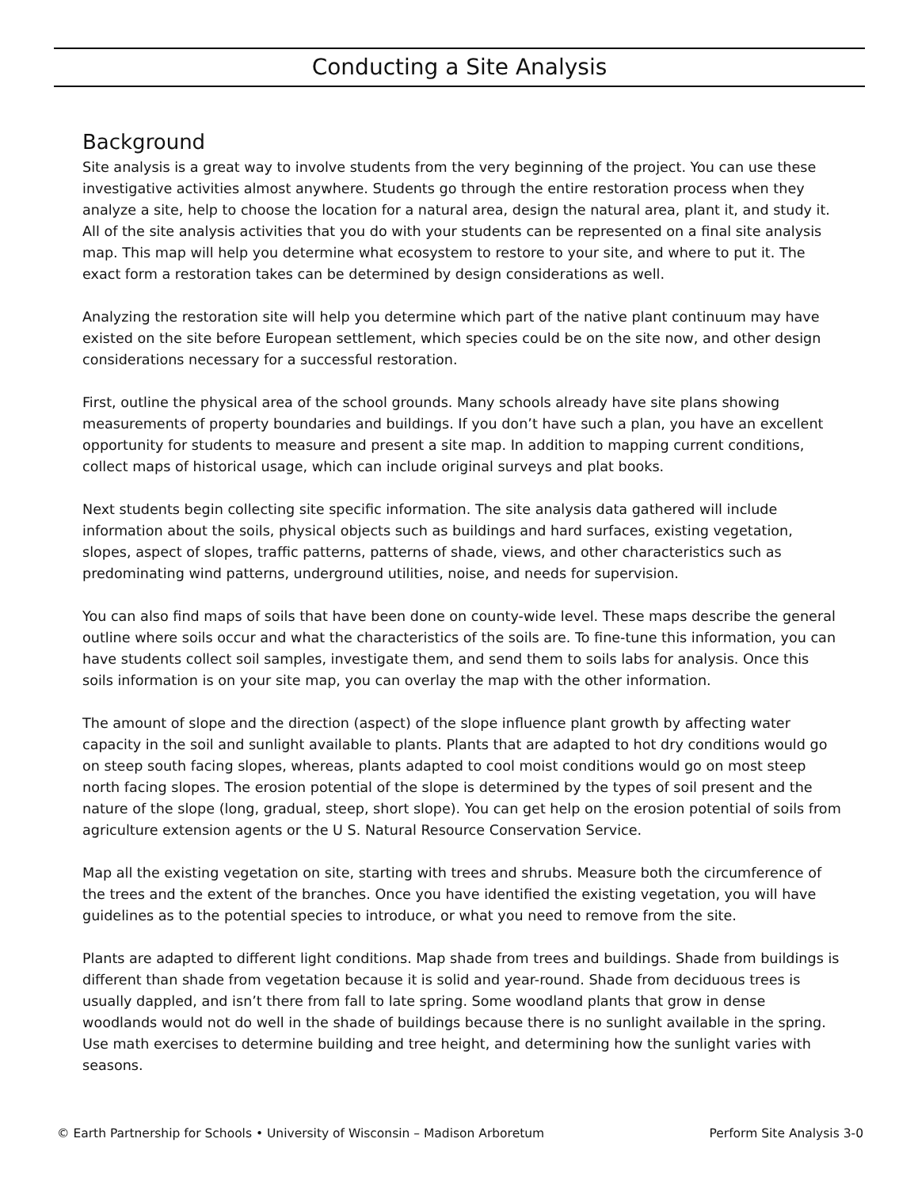Conducting a Site Analysis
Background
Site analysis is a great way to involve students from the very beginning of the project. You can use these investigative activities almost anywhere. Students go through the entire restoration process when they analyze a site, help to choose the location for a natural area, design the natural area, plant it, and study it. All of the site analysis activities that you do with your students can be represented on a final site analysis map. This map will help you determine what ecosystem to restore to your site, and where to put it. The exact form a restoration takes can be determined by design considerations as well.
Analyzing the restoration site will help you determine which part of the native plant continuum may have existed on the site before European settlement, which species could be on the site now, and other design considerations necessary for a successful restoration.
First, outline the physical area of the school grounds. Many schools already have site plans showing measurements of property boundaries and buildings. If you don’t have such a plan, you have an excellent opportunity for students to measure and present a site map. In addition to mapping current conditions, collect maps of historical usage, which can include original surveys and plat books.
Next students begin collecting site specific information. The site analysis data gathered will include information about the soils, physical objects such as buildings and hard surfaces, existing vegetation, slopes, aspect of slopes, traffic patterns, patterns of shade, views, and other characteristics such as predominating wind patterns, underground utilities, noise, and needs for supervision.
You can also find maps of soils that have been done on county-wide level. These maps describe the general outline where soils occur and what the characteristics of the soils are. To fine-tune this information, you can have students collect soil samples, investigate them, and send them to soils labs for analysis. Once this soils information is on your site map, you can overlay the map with the other information.
The amount of slope and the direction (aspect) of the slope influence plant growth by affecting water capacity in the soil and sunlight available to plants. Plants that are adapted to hot dry conditions would go on steep south facing slopes, whereas, plants adapted to cool moist conditions would go on most steep north facing slopes. The erosion potential of the slope is determined by the types of soil present and the nature of the slope (long, gradual, steep, short slope). You can get help on the erosion potential of soils from agriculture extension agents or the U S. Natural Resource Conservation Service.
Map all the existing vegetation on site, starting with trees and shrubs. Measure both the circumference of the trees and the extent of the branches. Once you have identified the existing vegetation, you will have guidelines as to the potential species to introduce, or what you need to remove from the site.
Plants are adapted to different light conditions. Map shade from trees and buildings. Shade from buildings is different than shade from vegetation because it is solid and year-round. Shade from deciduous trees is usually dappled, and isn’t there from fall to late spring. Some woodland plants that grow in dense woodlands would not do well in the shade of buildings because there is no sunlight available in the spring. Use math exercises to determine building and tree height, and determining how the sunlight varies with seasons.
© Earth Partnership for Schools • University of Wisconsin – Madison Arboretum Perform Site Analysis 3-0